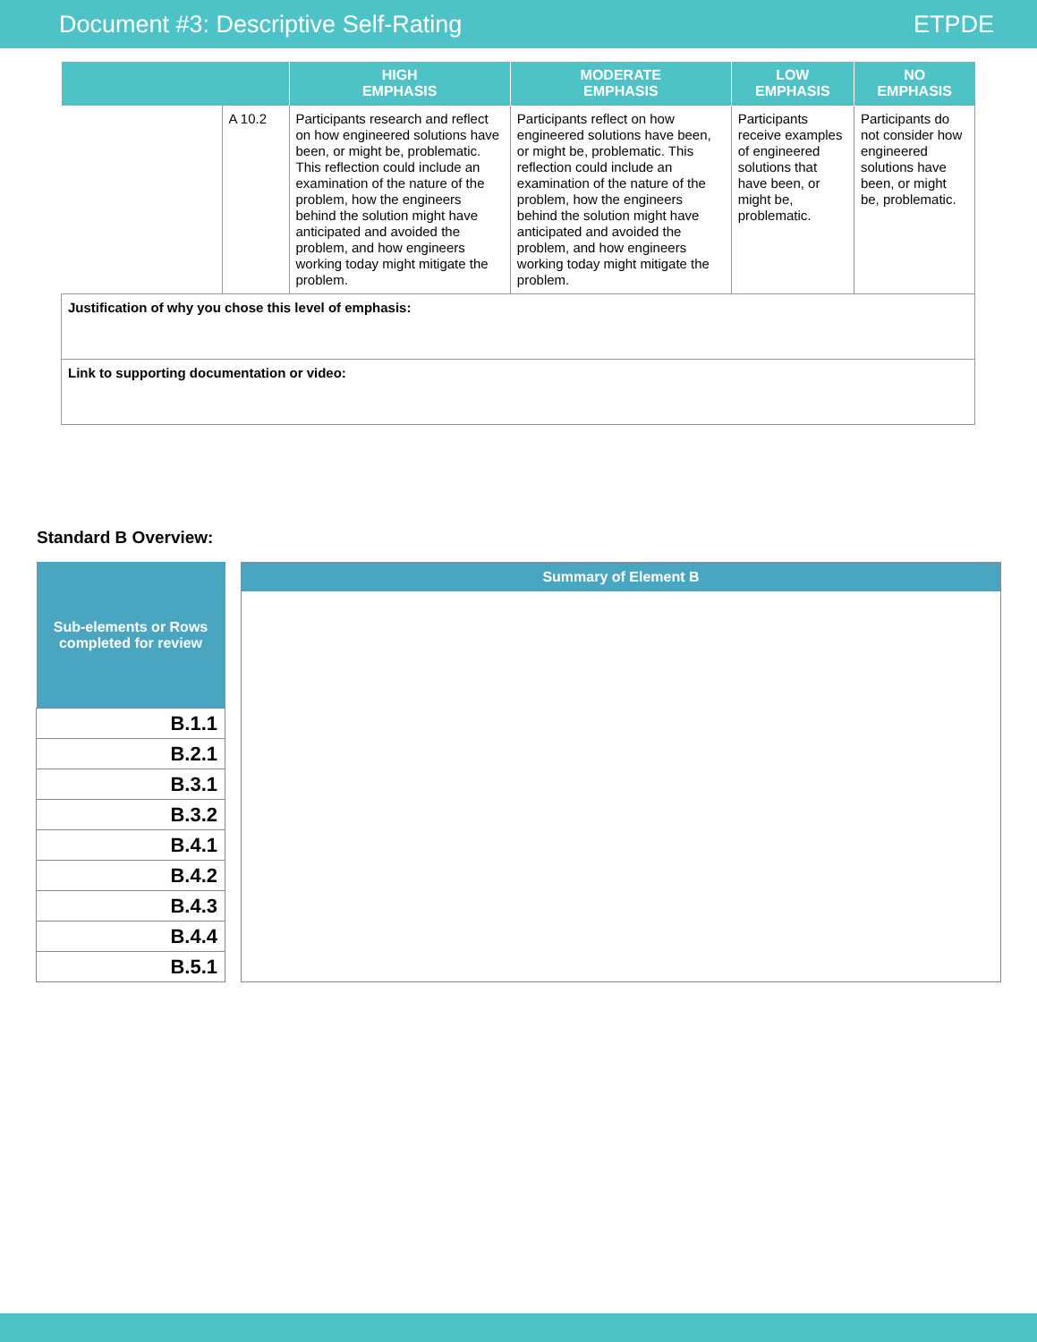Document #3: Descriptive Self-Rating ETPDE
| | | HIGH EMPHASIS | MODERATE EMPHASIS | LOW EMPHASIS | NO EMPHASIS |
| --- | --- | --- | --- | --- | --- |
| | A 10.2 | Participants research and reflect on how engineered solutions have been, or might be, problematic. This reflection could include an examination of the nature of the problem, how the engineers behind the solution might have anticipated and avoided the problem, and how engineers working today might mitigate the problem. | Participants reflect on how engineered solutions have been, or might be, problematic. This reflection could include an examination of the nature of the problem, how the engineers behind the solution might have anticipated and avoided the problem, and how engineers working today might mitigate the problem. | Participants receive examples of engineered solutions that have been, or might be, problematic. | Participants do not consider how engineered solutions have been, or might be, problematic. |
| Justification of why you chose this level of emphasis: | | | | | |
| Link to supporting documentation or video: | | | | | |
Standard B Overview:
| Sub-elements or Rows completed for review |
| --- |
| B.1.1 |
| B.2.1 |
| B.3.1 |
| B.3.2 |
| B.4.1 |
| B.4.2 |
| B.4.3 |
| B.4.4 |
| B.5.1 |
Summary of Element B